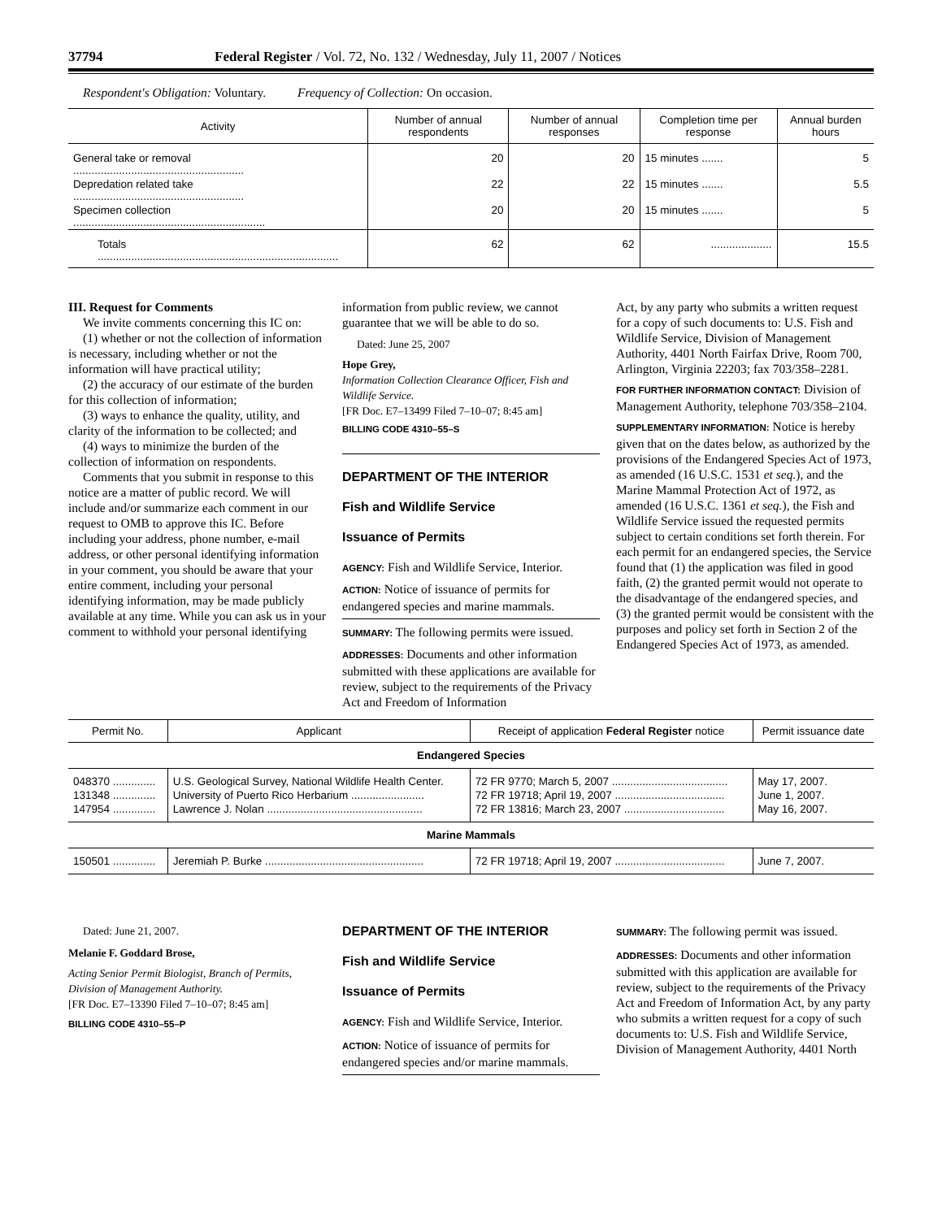37794 Federal Register / Vol. 72, No. 132 / Wednesday, July 11, 2007 / Notices
Respondent's Obligation: Voluntary. Frequency of Collection: On occasion.
| Activity | Number of annual respondents | Number of annual responses | Completion time per response | Annual burden hours |
| --- | --- | --- | --- | --- |
| General take or removal ........................................................ | 20 | 20 | 15 minutes ....... | 5 |
| Depredation related take ........................................................ | 22 | 22 | 15 minutes ....... | 5.5 |
| Specimen collection ............................................................... | 20 | 20 | 15 minutes ....... | 5 |
| Totals ............................................................................... | 62 | 62 | .................... | 15.5 |
III. Request for Comments
We invite comments concerning this IC on:
(1) whether or not the collection of information is necessary, including whether or not the information will have practical utility;
(2) the accuracy of our estimate of the burden for this collection of information;
(3) ways to enhance the quality, utility, and clarity of the information to be collected; and
(4) ways to minimize the burden of the collection of information on respondents.
Comments that you submit in response to this notice are a matter of public record. We will include and/or summarize each comment in our request to OMB to approve this IC. Before including your address, phone number, e-mail address, or other personal identifying information in your comment, you should be aware that your entire comment, including your personal identifying information, may be made publicly available at any time. While you can ask us in your comment to withhold your personal identifying
information from public review, we cannot guarantee that we will be able to do so.
Dated: June 25, 2007
Hope Grey,
Information Collection Clearance Officer, Fish and Wildlife Service.
[FR Doc. E7–13499 Filed 7–10–07; 8:45 am]
BILLING CODE 4310–55–S
DEPARTMENT OF THE INTERIOR
Fish and Wildlife Service
Issuance of Permits
AGENCY: Fish and Wildlife Service, Interior.
ACTION: Notice of issuance of permits for endangered species and marine mammals.
SUMMARY: The following permits were issued.
ADDRESSES: Documents and other information submitted with these applications are available for review, subject to the requirements of the Privacy Act and Freedom of Information
Act, by any party who submits a written request for a copy of such documents to: U.S. Fish and Wildlife Service, Division of Management Authority, 4401 North Fairfax Drive, Room 700, Arlington, Virginia 22203; fax 703/358–2281.
FOR FURTHER INFORMATION CONTACT: Division of Management Authority, telephone 703/358–2104.
SUPPLEMENTARY INFORMATION: Notice is hereby given that on the dates below, as authorized by the provisions of the Endangered Species Act of 1973, as amended (16 U.S.C. 1531 et seq.), and the Marine Mammal Protection Act of 1972, as amended (16 U.S.C. 1361 et seq.), the Fish and Wildlife Service issued the requested permits subject to certain conditions set forth therein. For each permit for an endangered species, the Service found that (1) the application was filed in good faith, (2) the granted permit would not operate to the disadvantage of the endangered species, and (3) the granted permit would be consistent with the purposes and policy set forth in Section 2 of the Endangered Species Act of 1973, as amended.
| Permit No. | Applicant | Receipt of application Federal Register notice | Permit issuance date |
| --- | --- | --- | --- |
| Endangered Species | | | |
| 048370 .............. | U.S. Geological Survey, National Wildlife Health Center. | 72 FR 9770; March 5, 2007 ...................................... | May 17, 2007. |
| 131348 .............. | University of Puerto Rico Herbarium ........................ | 72 FR 19718; April 19, 2007 .................................... | June 1, 2007. |
| 147954 .............. | Lawrence J. Nolan ................................................... | 72 FR 13816; March 23, 2007 ................................. | May 16, 2007. |
| Marine Mammals | | | |
| 150501 .............. | Jeremiah P. Burke .................................................... | 72 FR 19718; April 19, 2007 .................................... | June 7, 2007. |
Dated: June 21, 2007.
Melanie F. Goddard Brose,
Acting Senior Permit Biologist, Branch of Permits, Division of Management Authority.
[FR Doc. E7–13390 Filed 7–10–07; 8:45 am]
BILLING CODE 4310–55–P
DEPARTMENT OF THE INTERIOR
Fish and Wildlife Service
Issuance of Permits
AGENCY: Fish and Wildlife Service, Interior.
ACTION: Notice of issuance of permits for endangered species and/or marine mammals.
SUMMARY: The following permit was issued.
ADDRESSES: Documents and other information submitted with this application are available for review, subject to the requirements of the Privacy Act and Freedom of Information Act, by any party who submits a written request for a copy of such documents to: U.S. Fish and Wildlife Service, Division of Management Authority, 4401 North